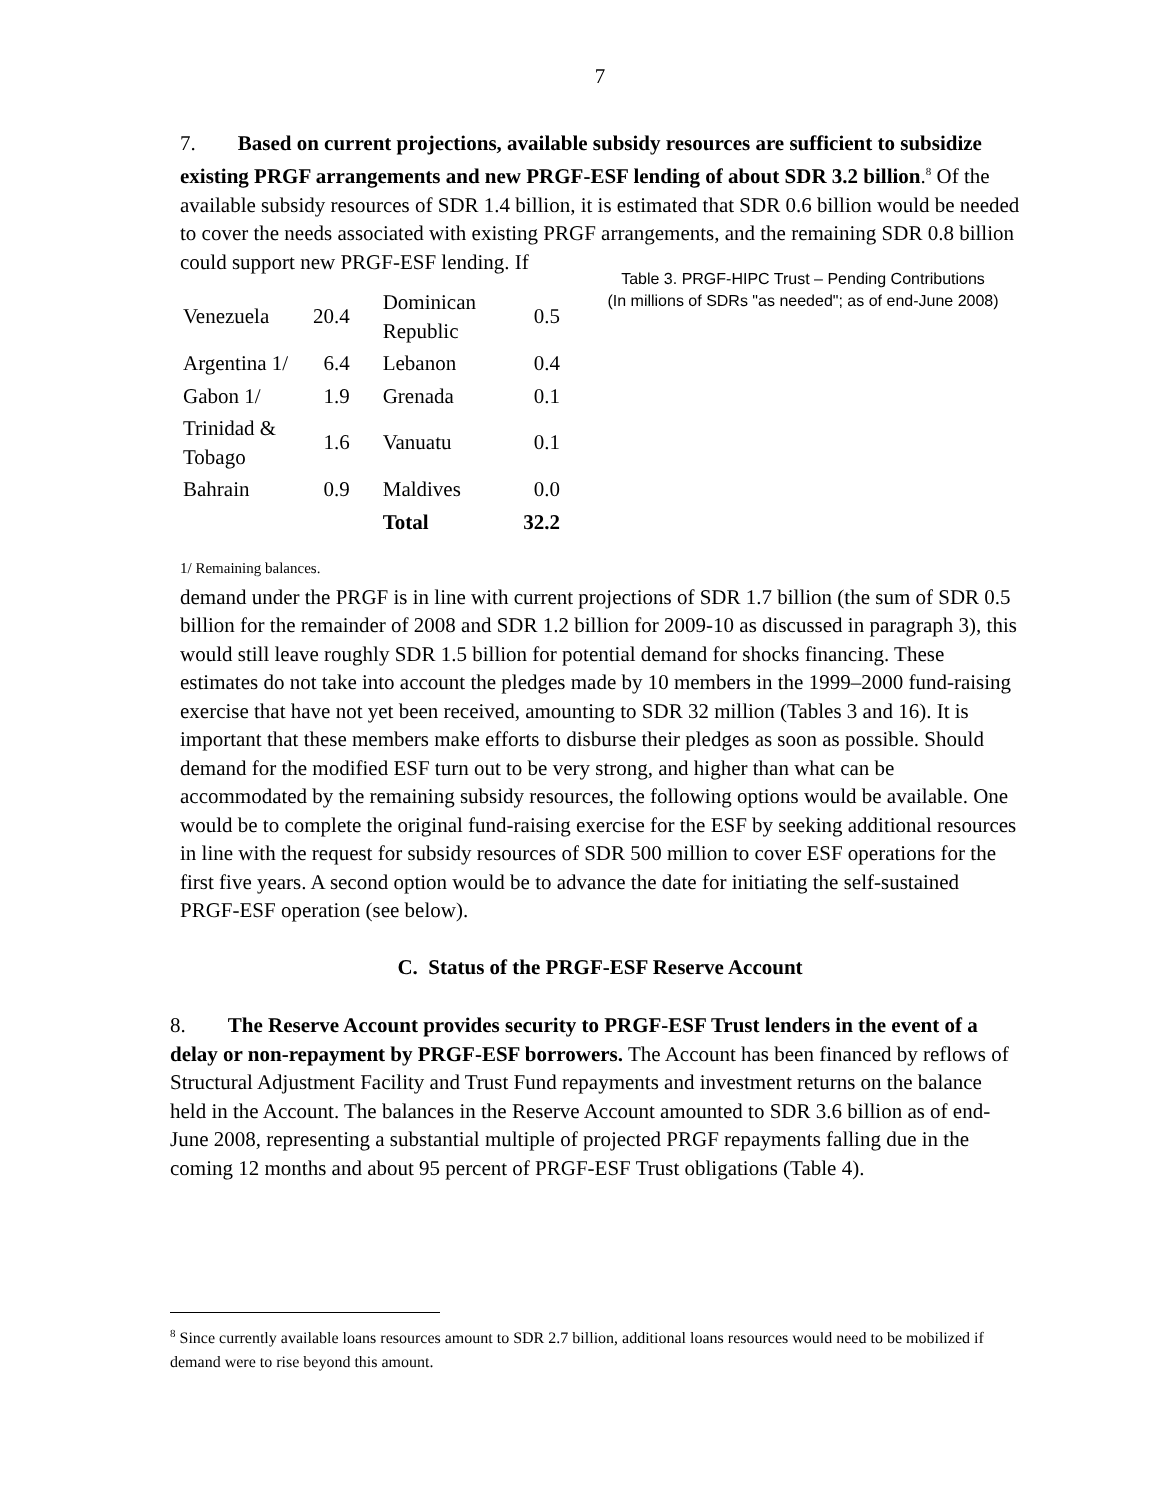7
7. Based on current projections, available subsidy resources are sufficient to subsidize existing PRGF arrangements and new PRGF-ESF lending of about SDR 3.2 billion.<sup>8</sup> Of the available subsidy resources of SDR 1.4 billion, it is estimated that SDR 0.6 billion would be needed to cover the needs associated with existing PRGF arrangements, and the remaining SDR 0.8 billion could support new PRGF-ESF lending. If Table 3. PRGF-HIPC Trust – Pending Contributions
(In millions of SDRs "as needed"; as of end-June 2008)
| Venezuela | 20.4 | Dominican Republic | 0.5 |
| Argentina 1/ | 6.4 | Lebanon | 0.4 |
| Gabon 1/ | 1.9 | Grenada | 0.1 |
| Trinidad & Tobago | 1.6 | Vanuatu | 0.1 |
| Bahrain | 0.9 | Maldives | 0.0 |
| | | Total | 32.2 |
1/ Remaining balances. demand under the PRGF is in line with current projections of SDR 1.7 billion (the sum of SDR 0.5 billion for the remainder of 2008 and SDR 1.2 billion for 2009-10 as discussed in paragraph 3), this would still leave roughly SDR 1.5 billion for potential demand for shocks financing. These estimates do not take into account the pledges made by 10 members in the 1999–2000 fund-raising exercise that have not yet been received, amounting to SDR 32 million (Tables 3 and 16). It is important that these members make efforts to disburse their pledges as soon as possible. Should demand for the modified ESF turn out to be very strong, and higher than what can be accommodated by the remaining subsidy resources, the following options would be available. One would be to complete the original fund-raising exercise for the ESF by seeking additional resources in line with the request for subsidy resources of SDR 500 million to cover ESF operations for the first five years. A second option would be to advance the date for initiating the self-sustained PRGF-ESF operation (see below).
C. Status of the PRGF-ESF Reserve Account
8. The Reserve Account provides security to PRGF-ESF Trust lenders in the event of a delay or non-repayment by PRGF-ESF borrowers. The Account has been financed by reflows of Structural Adjustment Facility and Trust Fund repayments and investment returns on the balance held in the Account. The balances in the Reserve Account amounted to SDR 3.6 billion as of end-June 2008, representing a substantial multiple of projected PRGF repayments falling due in the coming 12 months and about 95 percent of PRGF-ESF Trust obligations (Table 4).
<sup>8</sup> Since currently available loans resources amount to SDR 2.7 billion, additional loans resources would need to be mobilized if demand were to rise beyond this amount.